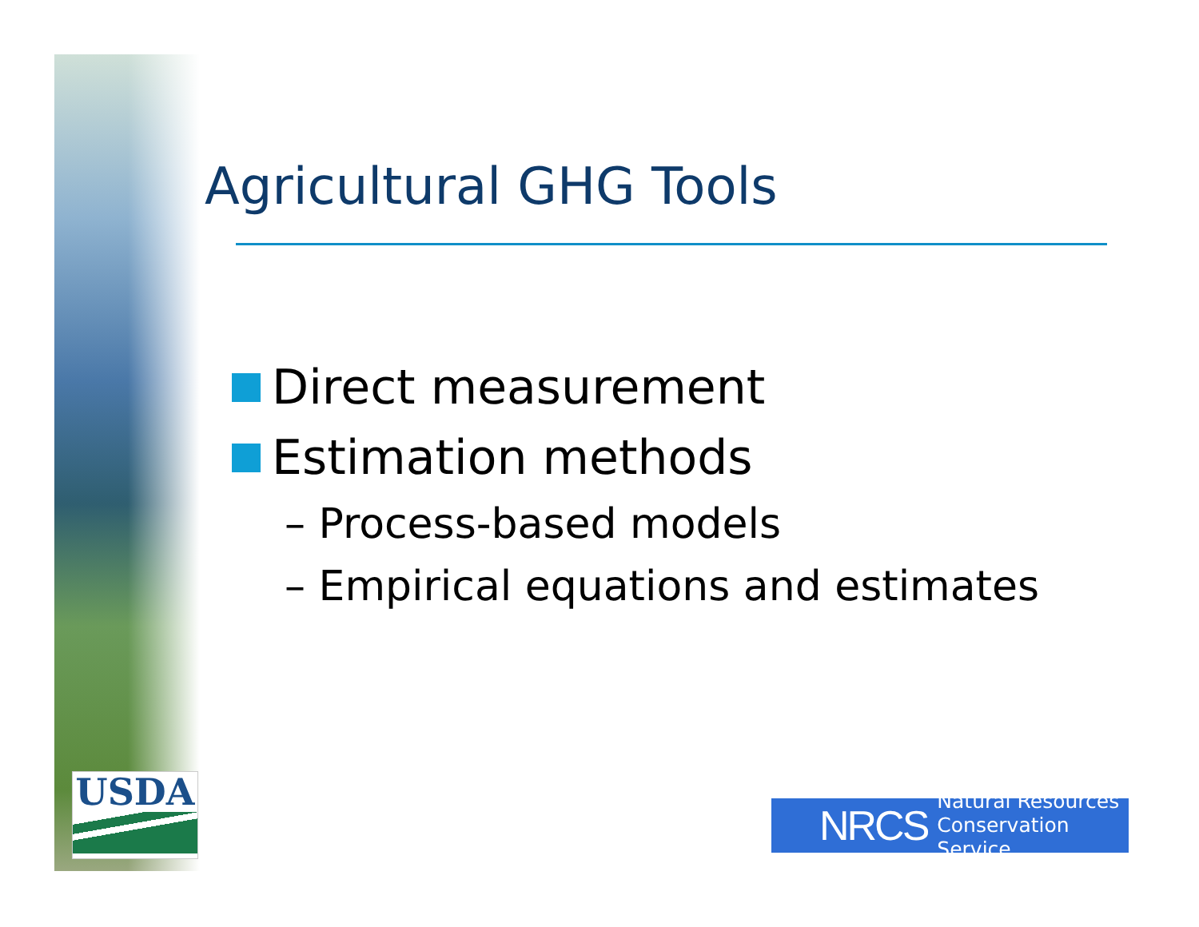USDA
Agricultural GHG Tools
Direct measurement
Estimation methods
– Process-based models
– Empirical equations and estimates
NRCS Natural Resources
Conservation Service